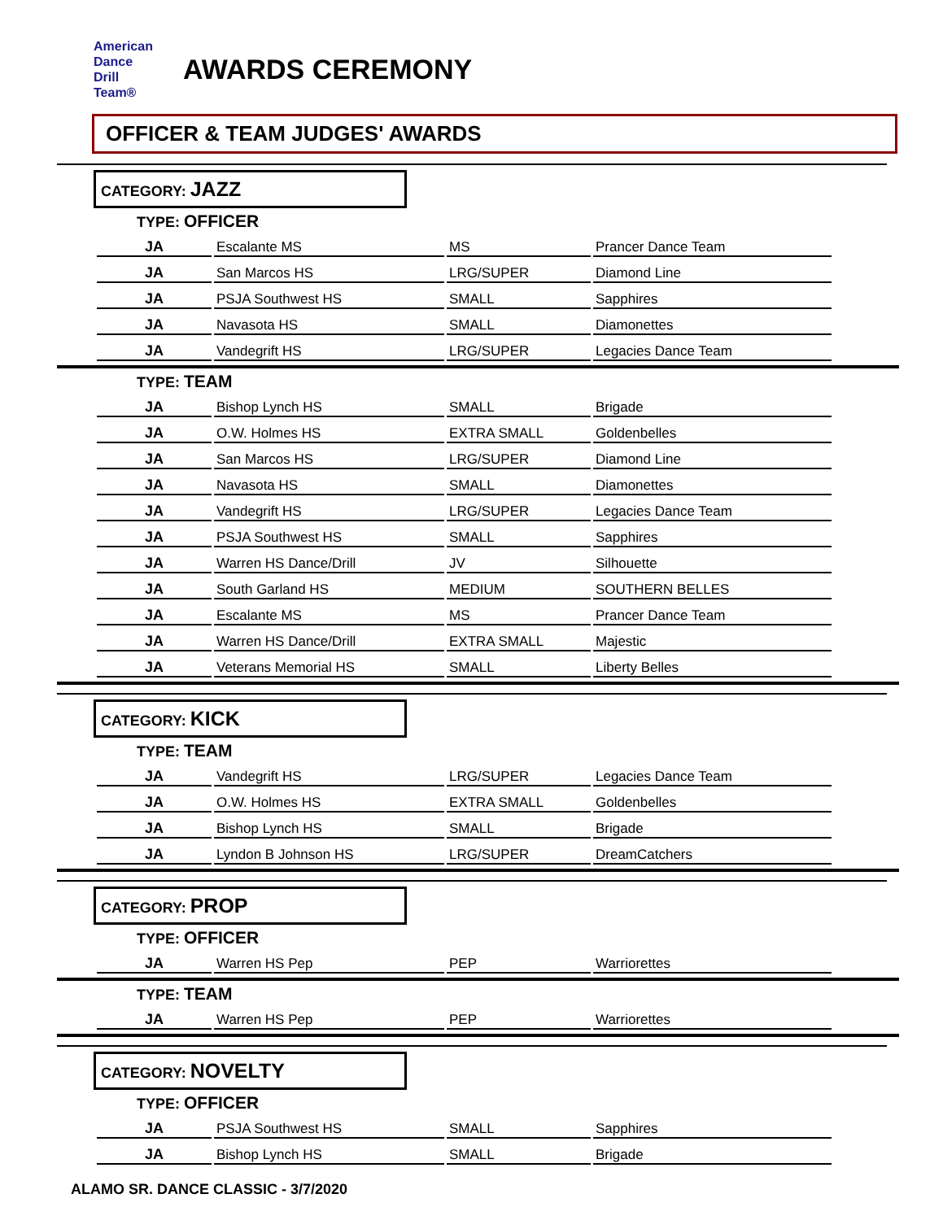American
Dance
Drill
Team®
AWARDS CEREMONY
OFFICER & TEAM JUDGES' AWARDS
CATEGORY: JAZZ
TYPE: OFFICER
| JA | Escalante MS | MS | Prancer Dance Team |
| JA | San Marcos HS | LRG/SUPER | Diamond Line |
| JA | PSJA Southwest HS | SMALL | Sapphires |
| JA | Navasota HS | SMALL | Diamonettes |
| JA | Vandegrift HS | LRG/SUPER | Legacies Dance Team |
TYPE: TEAM
| JA | Bishop Lynch HS | SMALL | Brigade |
| JA | O.W. Holmes HS | EXTRA SMALL | Goldenbelles |
| JA | San Marcos HS | LRG/SUPER | Diamond Line |
| JA | Navasota HS | SMALL | Diamonettes |
| JA | Vandegrift HS | LRG/SUPER | Legacies Dance Team |
| JA | PSJA Southwest HS | SMALL | Sapphires |
| JA | Warren HS Dance/Drill | JV | Silhouette |
| JA | South Garland HS | MEDIUM | SOUTHERN BELLES |
| JA | Escalante MS | MS | Prancer Dance Team |
| JA | Warren HS Dance/Drill | EXTRA SMALL | Majestic |
| JA | Veterans Memorial HS | SMALL | Liberty Belles |
CATEGORY: KICK
TYPE: TEAM
| JA | Vandegrift HS | LRG/SUPER | Legacies Dance Team |
| JA | O.W. Holmes HS | EXTRA SMALL | Goldenbelles |
| JA | Bishop Lynch HS | SMALL | Brigade |
| JA | Lyndon B Johnson HS | LRG/SUPER | DreamCatchers |
CATEGORY: PROP
TYPE: OFFICER
| JA | Warren HS Pep | PEP | Warriorettes |
TYPE: TEAM
| JA | Warren HS Pep | PEP | Warriorettes |
CATEGORY: NOVELTY
TYPE: OFFICER
| JA | PSJA Southwest HS | SMALL | Sapphires |
| JA | Bishop Lynch HS | SMALL | Brigade |
ALAMO SR. DANCE CLASSIC - 3/7/2020